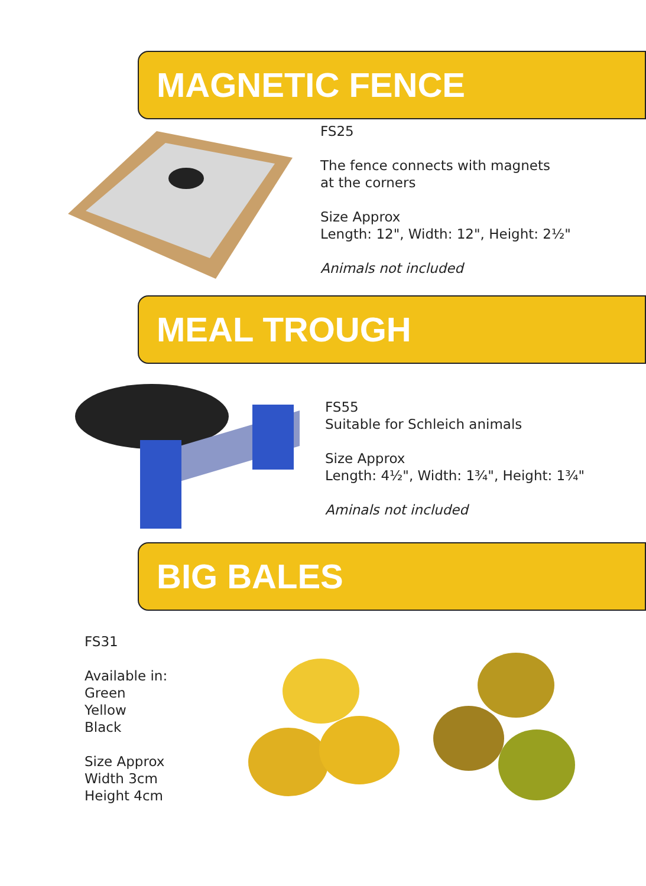MAGNETIC FENCE
FS25
The fence connects with magnets
at the corners
Size Approx
Length: 12", Width: 12", Height: 2½"
Animals not included
MEAL TROUGH
FS55
Suitable for Schleich animals
Size Approx
Length: 4½", Width: 1¾", Height: 1¾"
Aminals not included
BIG BALES
FS31
Available in:
Green
Yellow
Black
Size Approx
Width 3cm
Height 4cm